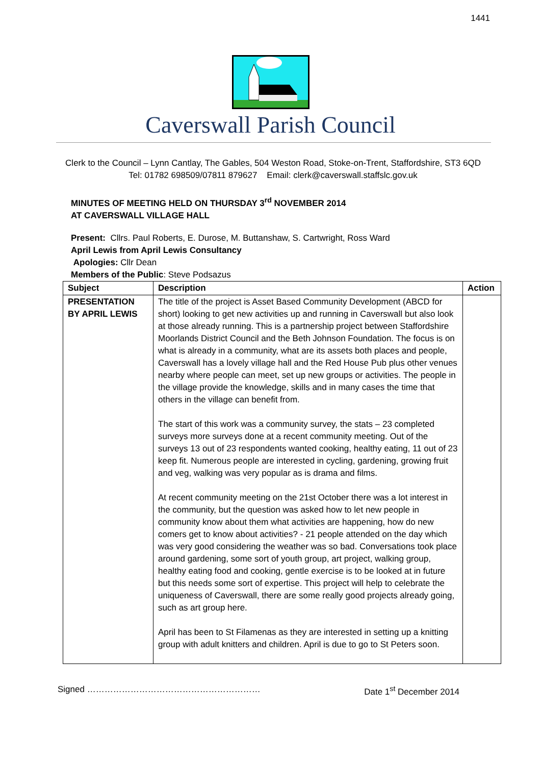1441
Caverswall Parish Council
Clerk to the Council – Lynn Cantlay, The Gables, 504 Weston Road, Stoke-on-Trent, Staffordshire, ST3 6QD
Tel: 01782 698509/07811 879627 Email: clerk@caverswall.staffslc.gov.uk
MINUTES OF MEETING HELD ON THURSDAY 3<sup>rd</sup> NOVEMBER 2014
AT CAVERSWALL VILLAGE HALL
Present: Cllrs. Paul Roberts, E. Durose, M. Buttanshaw, S. Cartwright, Ross Ward
April Lewis from April Lewis Consultancy
Apologies: Cllr Dean
Members of the Public: Steve Podsazus
| Subject | Description | Action |
| --- | --- | --- |
| PRESENTATION BY APRIL LEWIS | The title of the project is Asset Based Community Development (ABCD for short) looking to get new activities up and running in Caverswall but also look at those already running. This is a partnership project between Staffordshire Moorlands District Council and the Beth Johnson Foundation. The focus is on what is already in a community, what are its assets both places and people, Caverswall has a lovely village hall and the Red House Pub plus other venues nearby where people can meet, set up new groups or activities. The people in the village provide the knowledge, skills and in many cases the time that others in the village can benefit from. The start of this work was a community survey, the stats – 23 completed surveys more surveys done at a recent community meeting. Out of the surveys 13 out of 23 respondents wanted cooking, healthy eating, 11 out of 23 keep fit. Numerous people are interested in cycling, gardening, growing fruit and veg, walking was very popular as is drama and films. At recent community meeting on the 21st October there was a lot interest in the community, but the question was asked how to let new people in community know about them what activities are happening, how do new comers get to know about activities? - 21 people attended on the day which was very good considering the weather was so bad. Conversations took place around gardening, some sort of youth group, art project, walking group, healthy eating food and cooking, gentle exercise is to be looked at in future but this needs some sort of expertise. This project will help to celebrate the uniqueness of Caverswall, there are some really good projects already going, such as art group here. April has been to St Filamenas as they are interested in setting up a knitting group with adult knitters and children. April is due to go to St Peters soon. | |
Signed …………………………………………………… Date 1<sup>st</sup> December 2014